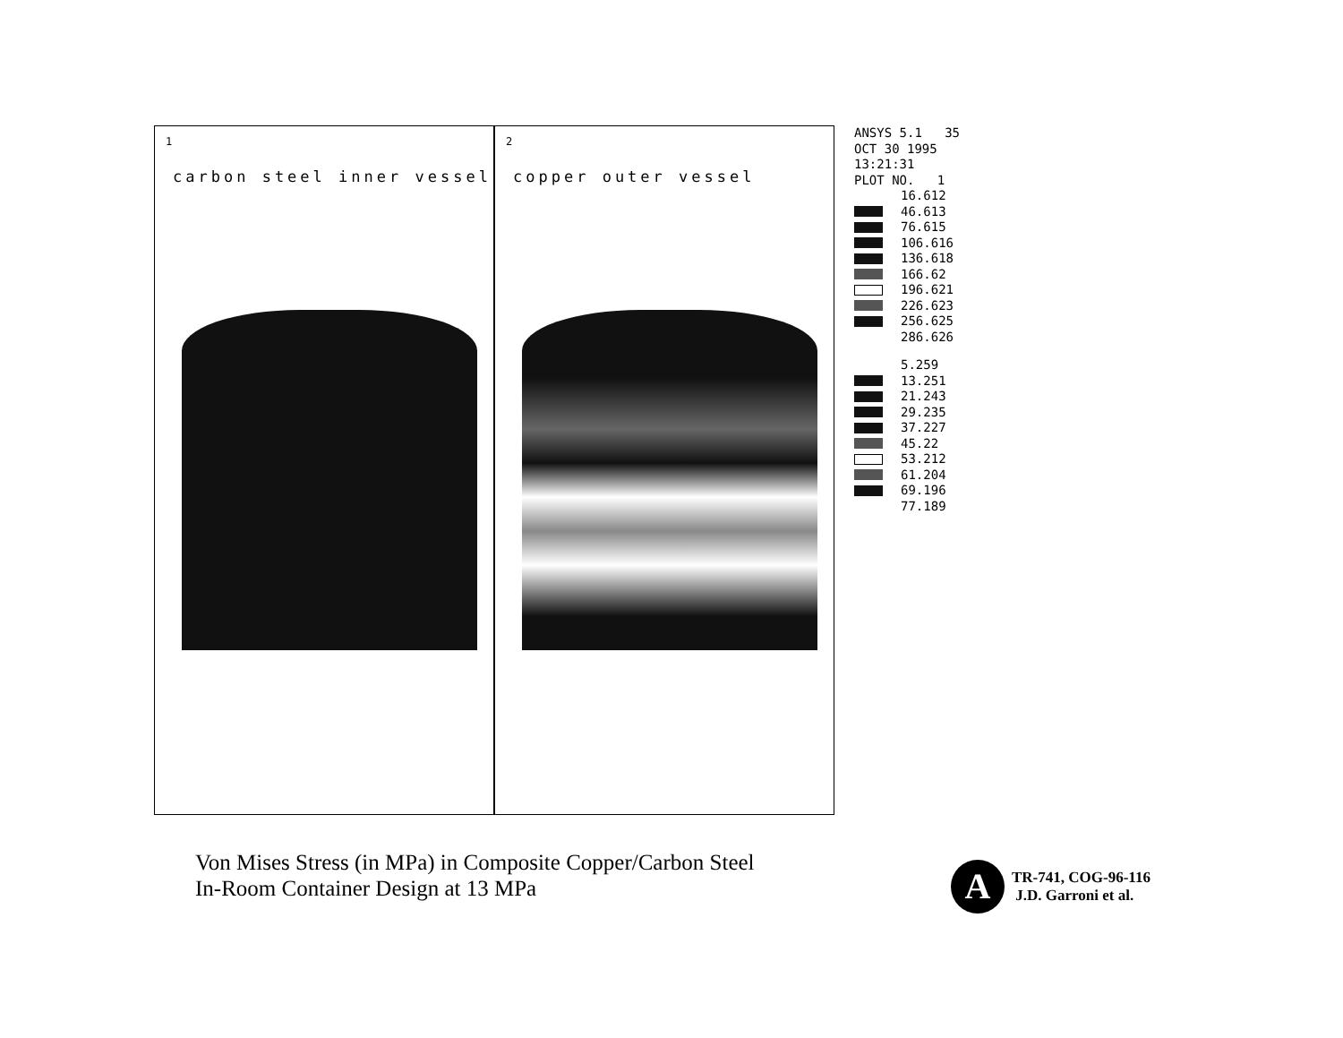1
carbon steel inner vessel
2
copper outer vessel
ANSYS 5.1 35
OCT 30 1995
13:21:31
PLOT NO. 1
16.612
46.613
76.615
106.616
136.618
166.62
196.621
226.623
256.625
286.626
5.259
13.251
21.243
29.235
37.227
45.22
53.212
61.204
69.196
77.189
Von Mises Stress (in MPa) in Composite Copper/Carbon Steel
In-Room Container Design at 13 MPa
A
TR-741, COG-96-116
J.D. Garroni et al.